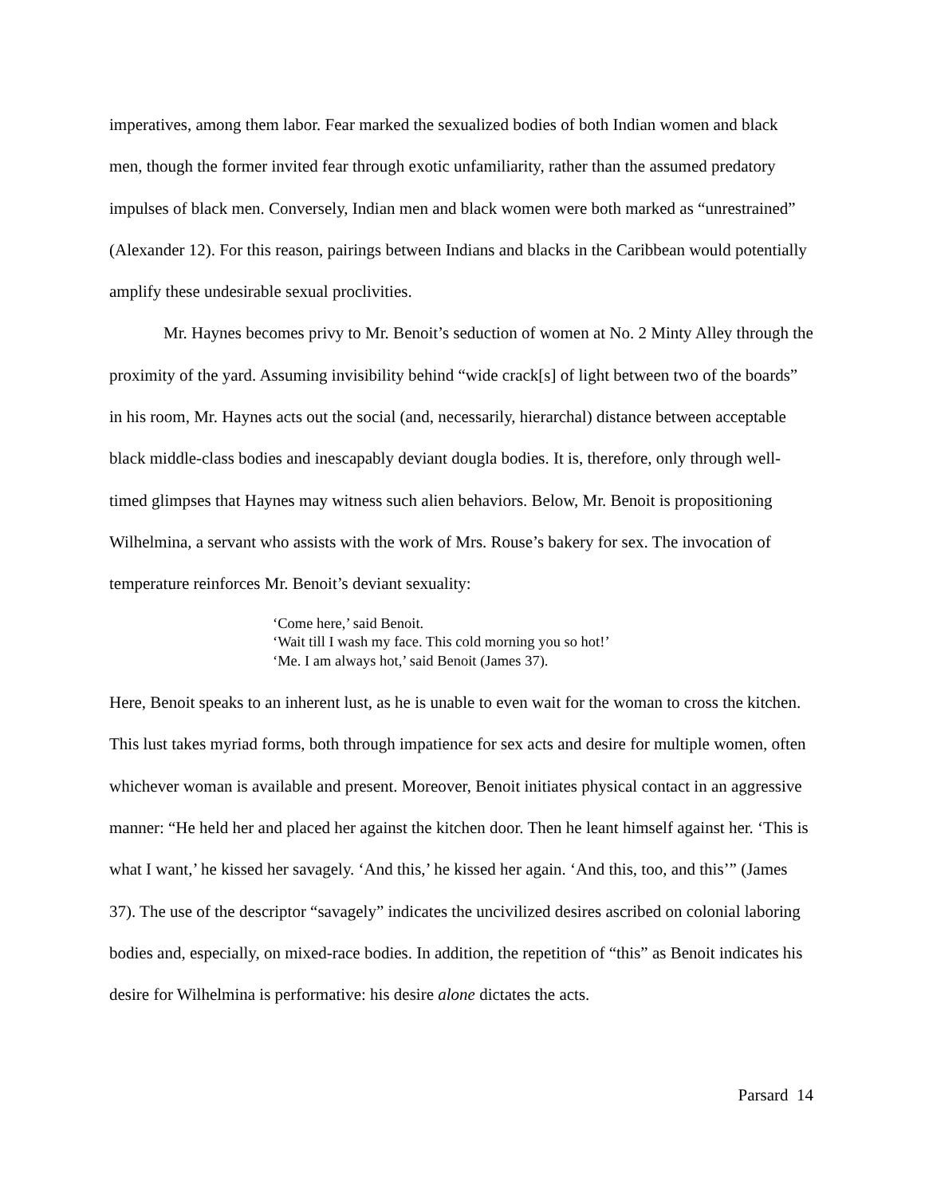imperatives, among them labor. Fear marked the sexualized bodies of both Indian women and black men, though the former invited fear through exotic unfamiliarity, rather than the assumed predatory impulses of black men. Conversely, Indian men and black women were both marked as “unrestrained” (Alexander 12). For this reason, pairings between Indians and blacks in the Caribbean would potentially amplify these undesirable sexual proclivities.
Mr. Haynes becomes privy to Mr. Benoit’s seduction of women at No. 2 Minty Alley through the proximity of the yard. Assuming invisibility behind “wide crack[s] of light between two of the boards” in his room, Mr. Haynes acts out the social (and, necessarily, hierarchal) distance between acceptable black middle-class bodies and inescapably deviant dougla bodies. It is, therefore, only through well-timed glimpses that Haynes may witness such alien behaviors. Below, Mr. Benoit is propositioning Wilhelmina, a servant who assists with the work of Mrs. Rouse’s bakery for sex. The invocation of temperature reinforces Mr. Benoit’s deviant sexuality:
‘Come here,’ said Benoit.
‘Wait till I wash my face. This cold morning you so hot!’
‘Me. I am always hot,’ said Benoit (James 37).
Here, Benoit speaks to an inherent lust, as he is unable to even wait for the woman to cross the kitchen. This lust takes myriad forms, both through impatience for sex acts and desire for multiple women, often whichever woman is available and present. Moreover, Benoit initiates physical contact in an aggressive manner: “He held her and placed her against the kitchen door. Then he leant himself against her. ‘This is what I want,’ he kissed her savagely. ‘And this,’ he kissed her again. ‘And this, too, and this’” (James 37). The use of the descriptor “savagely” indicates the uncivilized desires ascribed on colonial laboring bodies and, especially, on mixed-race bodies. In addition, the repetition of “this” as Benoit indicates his desire for Wilhelmina is performative: his desire alone dictates the acts.
Parsard 14